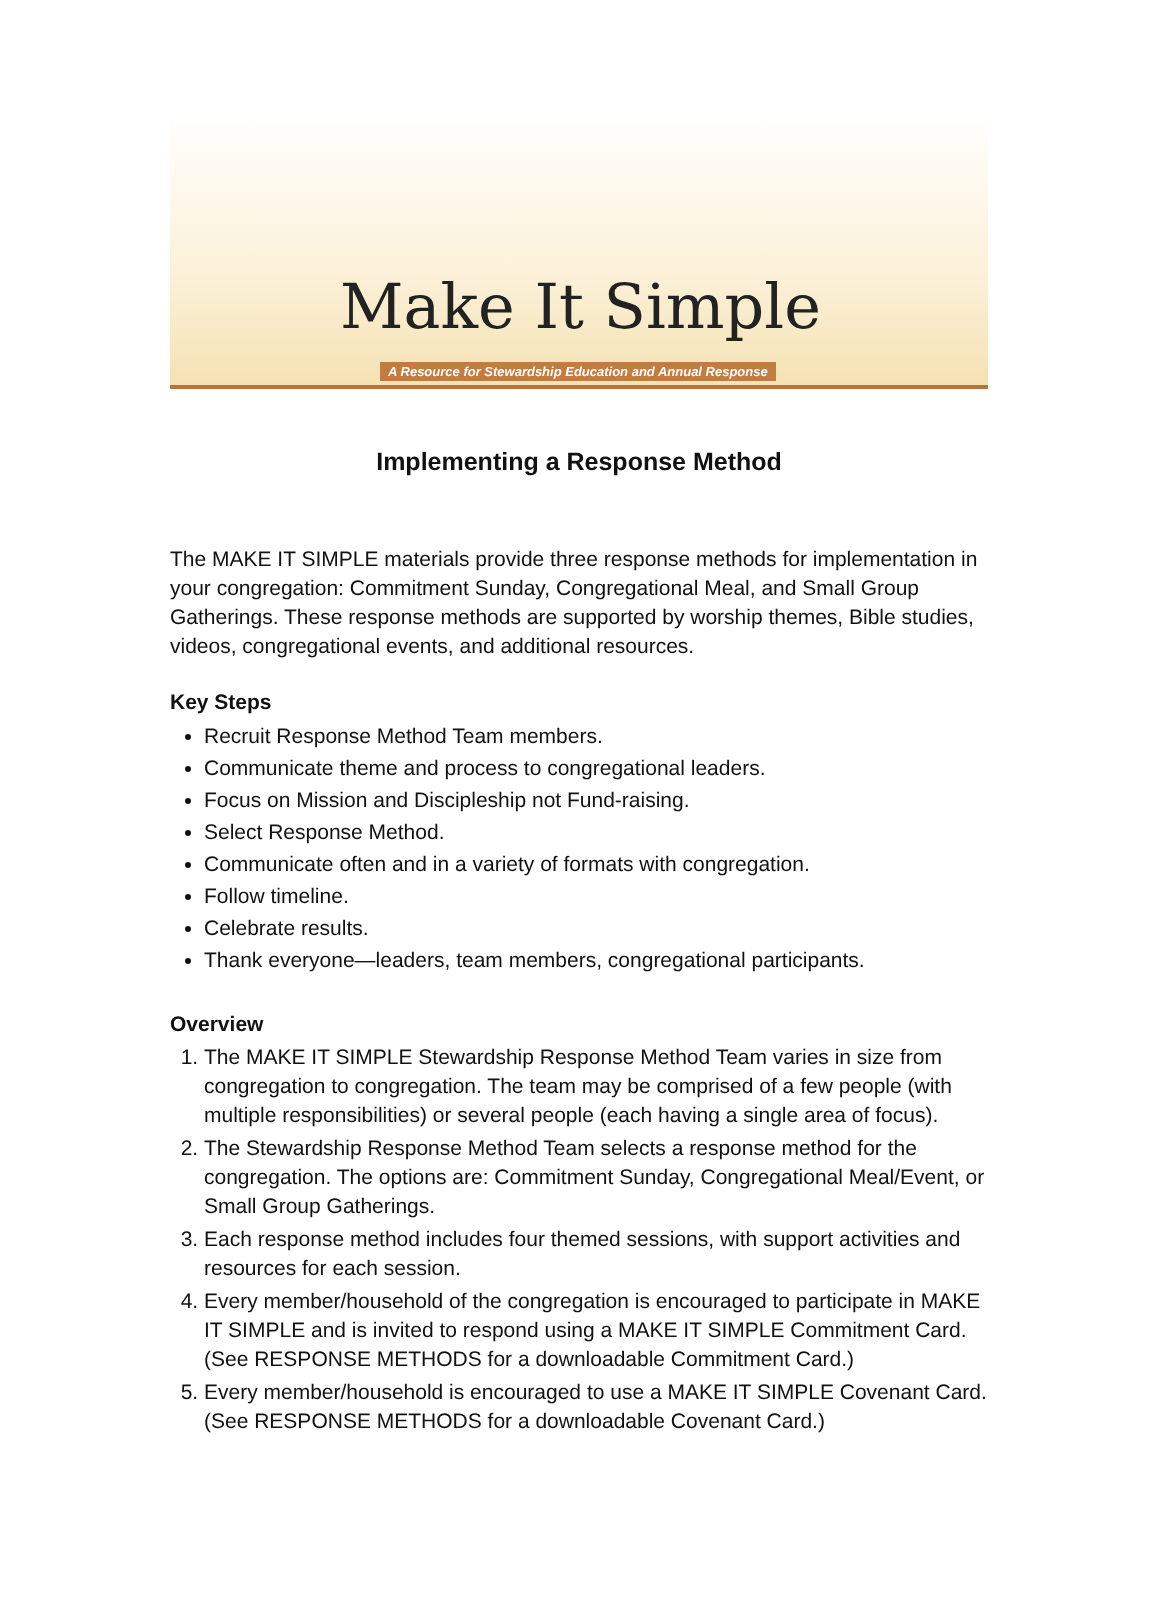Make It Simple
A Resource for Stewardship Education and Annual Response
Implementing a Response Method
The MAKE IT SIMPLE materials provide three response methods for implementation in your congregation: Commitment Sunday, Congregational Meal, and Small Group Gatherings. These response methods are supported by worship themes, Bible studies, videos, congregational events, and additional resources.
Key Steps
Recruit Response Method Team members.
Communicate theme and process to congregational leaders.
Focus on Mission and Discipleship not Fund-raising.
Select Response Method.
Communicate often and in a variety of formats with congregation.
Follow timeline.
Celebrate results.
Thank everyone—leaders, team members, congregational participants.
Overview
1. The MAKE IT SIMPLE Stewardship Response Method Team varies in size from congregation to congregation. The team may be comprised of a few people (with multiple responsibilities) or several people (each having a single area of focus).
2. The Stewardship Response Method Team selects a response method for the congregation. The options are: Commitment Sunday, Congregational Meal/Event, or Small Group Gatherings.
3. Each response method includes four themed sessions, with support activities and resources for each session.
4. Every member/household of the congregation is encouraged to participate in MAKE IT SIMPLE and is invited to respond using a MAKE IT SIMPLE Commitment Card. (See RESPONSE METHODS for a downloadable Commitment Card.)
5. Every member/household is encouraged to use a MAKE IT SIMPLE Covenant Card. (See RESPONSE METHODS for a downloadable Covenant Card.)